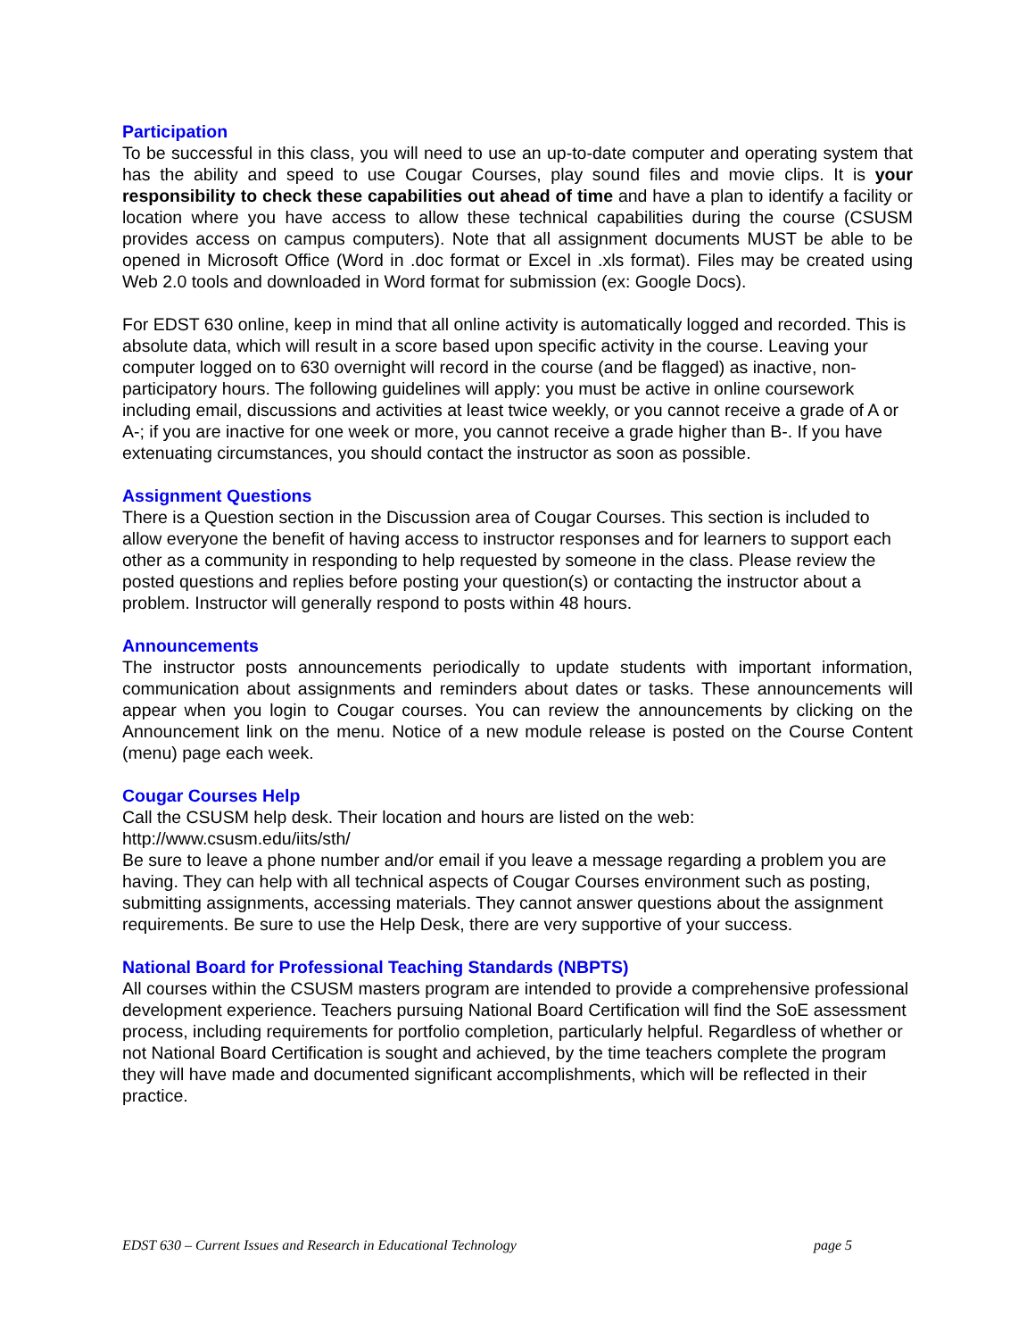Participation
To be successful in this class, you will need to use an up-to-date computer and operating system that has the ability and speed to use Cougar Courses, play sound files and movie clips. It is your responsibility to check these capabilities out ahead of time and have a plan to identify a facility or location where you have access to allow these technical capabilities during the course (CSUSM provides access on campus computers). Note that all assignment documents MUST be able to be opened in Microsoft Office (Word in .doc format or Excel in .xls format). Files may be created using Web 2.0 tools and downloaded in Word format for submission (ex: Google Docs).
For EDST 630 online, keep in mind that all online activity is automatically logged and recorded. This is absolute data, which will result in a score based upon specific activity in the course. Leaving your computer logged on to 630 overnight will record in the course (and be flagged) as inactive, non-participatory hours. The following guidelines will apply: you must be active in online coursework including email, discussions and activities at least twice weekly, or you cannot receive a grade of A or A-; if you are inactive for one week or more, you cannot receive a grade higher than B-. If you have extenuating circumstances, you should contact the instructor as soon as possible.
Assignment Questions
There is a Question section in the Discussion area of Cougar Courses. This section is included to allow everyone the benefit of having access to instructor responses and for learners to support each other as a community in responding to help requested by someone in the class. Please review the posted questions and replies before posting your question(s) or contacting the instructor about a problem. Instructor will generally respond to posts within 48 hours.
Announcements
The instructor posts announcements periodically to update students with important information, communication about assignments and reminders about dates or tasks. These announcements will appear when you login to Cougar courses. You can review the announcements by clicking on the Announcement link on the menu. Notice of a new module release is posted on the Course Content (menu) page each week.
Cougar Courses Help
Call the CSUSM help desk. Their location and hours are listed on the web:
http://www.csusm.edu/iits/sth/
Be sure to leave a phone number and/or email if you leave a message regarding a problem you are having. They can help with all technical aspects of Cougar Courses environment such as posting, submitting assignments, accessing materials. They cannot answer questions about the assignment requirements. Be sure to use the Help Desk, there are very supportive of your success.
National Board for Professional Teaching Standards (NBPTS)
All courses within the CSUSM masters program are intended to provide a comprehensive professional development experience. Teachers pursuing National Board Certification will find the SoE assessment process, including requirements for portfolio completion, particularly helpful. Regardless of whether or not National Board Certification is sought and achieved, by the time teachers complete the program they will have made and documented significant accomplishments, which will be reflected in their practice.
EDST 630 – Current Issues and Research in Educational Technology page 5